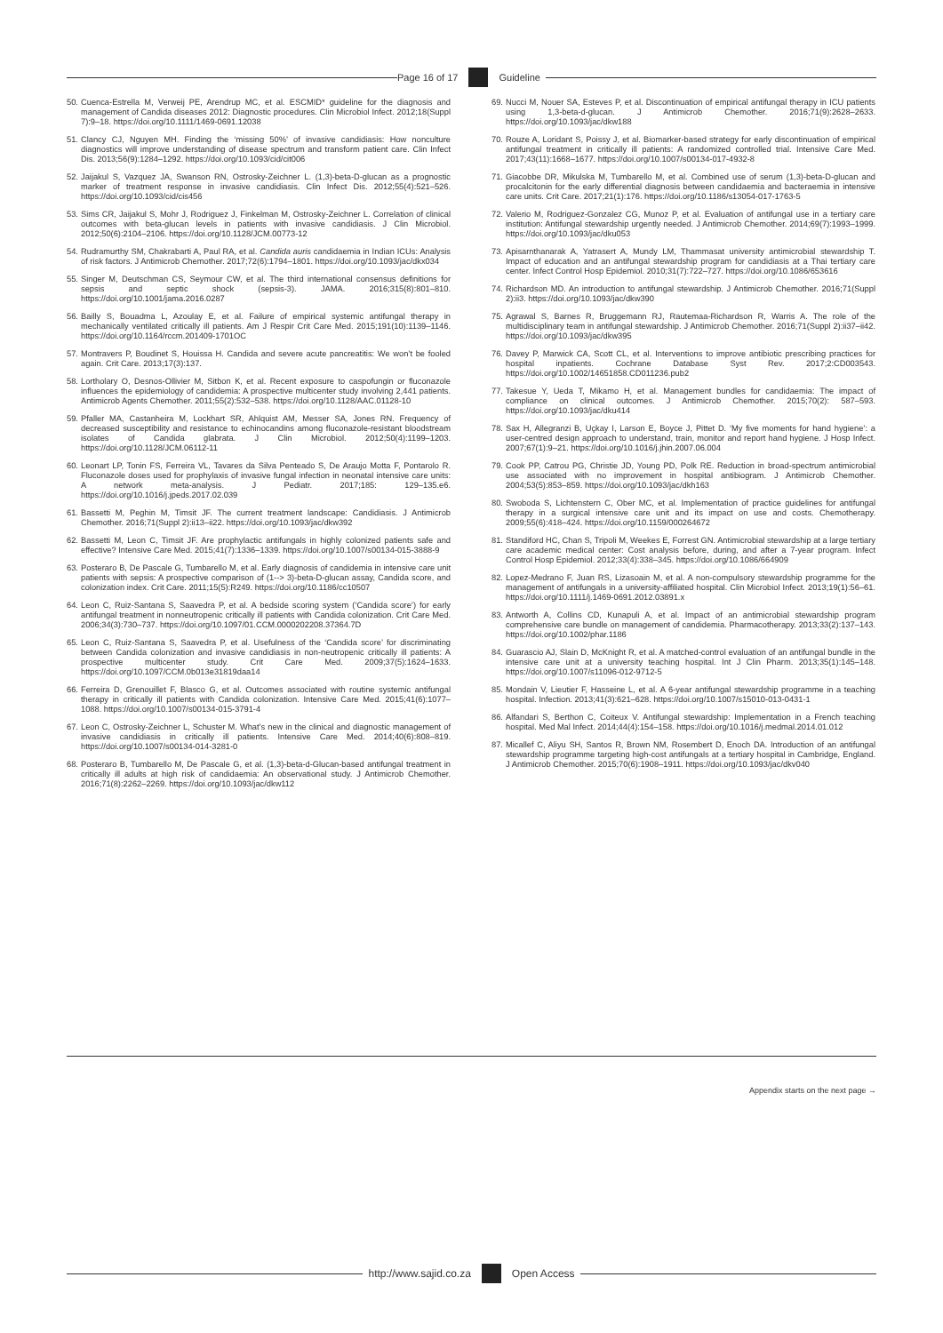Page 16 of 17 Guideline
50. Cuenca-Estrella M, Verweij PE, Arendrup MC, et al. ESCMID* guideline for the diagnosis and management of Candida diseases 2012: Diagnostic procedures. Clin Microbiol Infect. 2012;18(Suppl 7):9–18. https://doi.org/10.1111/1469-0691.12038
51. Clancy CJ, Nguyen MH. Finding the ‘missing 50%’ of invasive candidiasis: How nonculture diagnostics will improve understanding of disease spectrum and transform patient care. Clin Infect Dis. 2013;56(9):1284–1292. https://doi.org/10.1093/cid/cit006
52. Jaijakul S, Vazquez JA, Swanson RN, Ostrosky-Zeichner L. (1,3)-beta-D-glucan as a prognostic marker of treatment response in invasive candidiasis. Clin Infect Dis. 2012;55(4):521–526. https://doi.org/10.1093/cid/cis456
53. Sims CR, Jaijakul S, Mohr J, Rodriguez J, Finkelman M, Ostrosky-Zeichner L. Correlation of clinical outcomes with beta-glucan levels in patients with invasive candidiasis. J Clin Microbiol. 2012;50(6):2104–2106. https://doi.org/10.1128/JCM.00773-12
54. Rudramurthy SM, Chakrabarti A, Paul RA, et al. Candida auris candidaemia in Indian ICUs: Analysis of risk factors. J Antimicrob Chemother. 2017;72(6):1794–1801. https://doi.org/10.1093/jac/dkx034
55. Singer M, Deutschman CS, Seymour CW, et al. The third international consensus definitions for sepsis and septic shock (sepsis-3). JAMA. 2016;315(8):801–810. https://doi.org/10.1001/jama.2016.0287
56. Bailly S, Bouadma L, Azoulay E, et al. Failure of empirical systemic antifungal therapy in mechanically ventilated critically ill patients. Am J Respir Crit Care Med. 2015;191(10):1139–1146. https://doi.org/10.1164/rccm.201409-1701OC
57. Montravers P, Boudinet S, Houissa H. Candida and severe acute pancreatitis: We won’t be fooled again. Crit Care. 2013;17(3):137.
58. Lortholary O, Desnos-Ollivier M, Sitbon K, et al. Recent exposure to caspofungin or fluconazole influences the epidemiology of candidemia: A prospective multicenter study involving 2,441 patients. Antimicrob Agents Chemother. 2011;55(2):532–538. https://doi.org/10.1128/AAC.01128-10
59. Pfaller MA, Castanheira M, Lockhart SR, Ahlquist AM, Messer SA, Jones RN. Frequency of decreased susceptibility and resistance to echinocandins among fluconazole-resistant bloodstream isolates of Candida glabrata. J Clin Microbiol. 2012;50(4):1199–1203. https://doi.org/10.1128/JCM.06112-11
60. Leonart LP, Tonin FS, Ferreira VL, Tavares da Silva Penteado S, De Araujo Motta F, Pontarolo R. Fluconazole doses used for prophylaxis of invasive fungal infection in neonatal intensive care units: A network meta-analysis. J Pediatr. 2017;185: 129–135.e6. https://doi.org/10.1016/j.jpeds.2017.02.039
61. Bassetti M, Peghin M, Timsit JF. The current treatment landscape: Candidiasis. J Antimicrob Chemother. 2016;71(Suppl 2):ii13–ii22. https://doi.org/10.1093/jac/dkw392
62. Bassetti M, Leon C, Timsit JF. Are prophylactic antifungals in highly colonized patients safe and effective? Intensive Care Med. 2015;41(7):1336–1339. https://doi.org/10.1007/s00134-015-3888-9
63. Posteraro B, De Pascale G, Tumbarello M, et al. Early diagnosis of candidemia in intensive care unit patients with sepsis: A prospective comparison of (1--> 3)-beta-D-glucan assay, Candida score, and colonization index. Crit Care. 2011;15(5):R249. https://doi.org/10.1186/cc10507
64. Leon C, Ruiz-Santana S, Saavedra P, et al. A bedside scoring system (‘Candida score’) for early antifungal treatment in nonneutropenic critically ill patients with Candida colonization. Crit Care Med. 2006;34(3):730–737. https://doi.org/10.1097/01.CCM.0000202208.37364.7D
65. Leon C, Ruiz-Santana S, Saavedra P, et al. Usefulness of the ‘Candida score’ for discriminating between Candida colonization and invasive candidiasis in non-neutropenic critically ill patients: A prospective multicenter study. Crit Care Med. 2009;37(5):1624–1633. https://doi.org/10.1097/CCM.0b013e31819daa14
66. Ferreira D, Grenouillet F, Blasco G, et al. Outcomes associated with routine systemic antifungal therapy in critically ill patients with Candida colonization. Intensive Care Med. 2015;41(6):1077–1088. https://doi.org/10.1007/s00134-015-3791-4
67. Leon C, Ostrosky-Zeichner L, Schuster M. What’s new in the clinical and diagnostic management of invasive candidiasis in critically ill patients. Intensive Care Med. 2014;40(6):808–819. https://doi.org/10.1007/s00134-014-3281-0
68. Posteraro B, Tumbarello M, De Pascale G, et al. (1,3)-beta-d-Glucan-based antifungal treatment in critically ill adults at high risk of candidaemia: An observational study. J Antimicrob Chemother. 2016;71(8):2262–2269. https://doi.org/10.1093/jac/dkw112
69. Nucci M, Nouer SA, Esteves P, et al. Discontinuation of empirical antifungal therapy in ICU patients using 1,3-beta-d-glucan. J Antimicrob Chemother. 2016;71(9):2628–2633. https://doi.org/10.1093/jac/dkw188
70. Rouze A, Loridant S, Poissy J, et al. Biomarker-based strategy for early discontinuation of empirical antifungal treatment in critically ill patients: A randomized controlled trial. Intensive Care Med. 2017;43(11):1668–1677. https://doi.org/10.1007/s00134-017-4932-8
71. Giacobbe DR, Mikulska M, Tumbarello M, et al. Combined use of serum (1,3)-beta-D-glucan and procalcitonin for the early differential diagnosis between candidaemia and bacteraemia in intensive care units. Crit Care. 2017;21(1):176. https://doi.org/10.1186/s13054-017-1763-5
72. Valerio M, Rodriguez-Gonzalez CG, Munoz P, et al. Evaluation of antifungal use in a tertiary care institution: Antifungal stewardship urgently needed. J Antimicrob Chemother. 2014;69(7):1993–1999. https://doi.org/10.1093/jac/dku053
73. Apisarnthanarak A, Yatrasert A, Mundy LM, Thammasat university antimicrobial stewardship T. Impact of education and an antifungal stewardship program for candidiasis at a Thai tertiary care center. Infect Control Hosp Epidemiol. 2010;31(7):722–727. https://doi.org/10.1086/653616
74. Richardson MD. An introduction to antifungal stewardship. J Antimicrob Chemother. 2016;71(Suppl 2):ii3. https://doi.org/10.1093/jac/dkw390
75. Agrawal S, Barnes R, Bruggemann RJ, Rautemaa-Richardson R, Warris A. The role of the multidisciplinary team in antifungal stewardship. J Antimicrob Chemother. 2016;71(Suppl 2):ii37–ii42. https://doi.org/10.1093/jac/dkw395
76. Davey P, Marwick CA, Scott CL, et al. Interventions to improve antibiotic prescribing practices for hospital inpatients. Cochrane Database Syst Rev. 2017;2:CD003543. https://doi.org/10.1002/14651858.CD011236.pub2
77. Takesue Y, Ueda T, Mikamo H, et al. Management bundles for candidaemia: The impact of compliance on clinical outcomes. J Antimicrob Chemother. 2015;70(2): 587–593. https://doi.org/10.1093/jac/dku414
78. Sax H, Allegranzi B, Uçkay I, Larson E, Boyce J, Pittet D. ‘My five moments for hand hygiene’: a user-centred design approach to understand, train, monitor and report hand hygiene. J Hosp Infect. 2007;67(1):9–21. https://doi.org/10.1016/j.jhin.2007.06.004
79. Cook PP, Catrou PG, Christie JD, Young PD, Polk RE. Reduction in broad-spectrum antimicrobial use associated with no improvement in hospital antibiogram. J Antimicrob Chemother. 2004;53(5):853–859. https://doi.org/10.1093/jac/dkh163
80. Swoboda S, Lichtenstern C, Ober MC, et al. Implementation of practice guidelines for antifungal therapy in a surgical intensive care unit and its impact on use and costs. Chemotherapy. 2009;55(6):418–424. https://doi.org/10.1159/000264672
81. Standiford HC, Chan S, Tripoli M, Weekes E, Forrest GN. Antimicrobial stewardship at a large tertiary care academic medical center: Cost analysis before, during, and after a 7-year program. Infect Control Hosp Epidemiol. 2012;33(4):338–345. https://doi.org/10.1086/664909
82. Lopez-Medrano F, Juan RS, Lizasoain M, et al. A non-compulsory stewardship programme for the management of antifungals in a university-affiliated hospital. Clin Microbiol Infect. 2013;19(1):56–61. https://doi.org/10.1111/j.1469-0691.2012.03891.x
83. Antworth A, Collins CD, Kunapuli A, et al. Impact of an antimicrobial stewardship program comprehensive care bundle on management of candidemia. Pharmacotherapy. 2013;33(2):137–143. https://doi.org/10.1002/phar.1186
84. Guarascio AJ, Slain D, McKnight R, et al. A matched-control evaluation of an antifungal bundle in the intensive care unit at a university teaching hospital. Int J Clin Pharm. 2013;35(1):145–148. https://doi.org/10.1007/s11096-012-9712-5
85. Mondain V, Lieutier F, Hasseine L, et al. A 6-year antifungal stewardship programme in a teaching hospital. Infection. 2013;41(3):621–628. https://doi.org/10.1007/s15010-013-0431-1
86. Alfandari S, Berthon C, Coiteux V. Antifungal stewardship: Implementation in a French teaching hospital. Med Mal Infect. 2014;44(4):154–158. https://doi.org/10.1016/j.medmal.2014.01.012
87. Micallef C, Aliyu SH, Santos R, Brown NM, Rosembert D, Enoch DA. Introduction of an antifungal stewardship programme targeting high-cost antifungals at a tertiary hospital in Cambridge, England. J Antimicrob Chemother. 2015;70(6):1908–1911. https://doi.org/10.1093/jac/dkv040
Appendix starts on the next page →
http://www.sajid.co.za Open Access